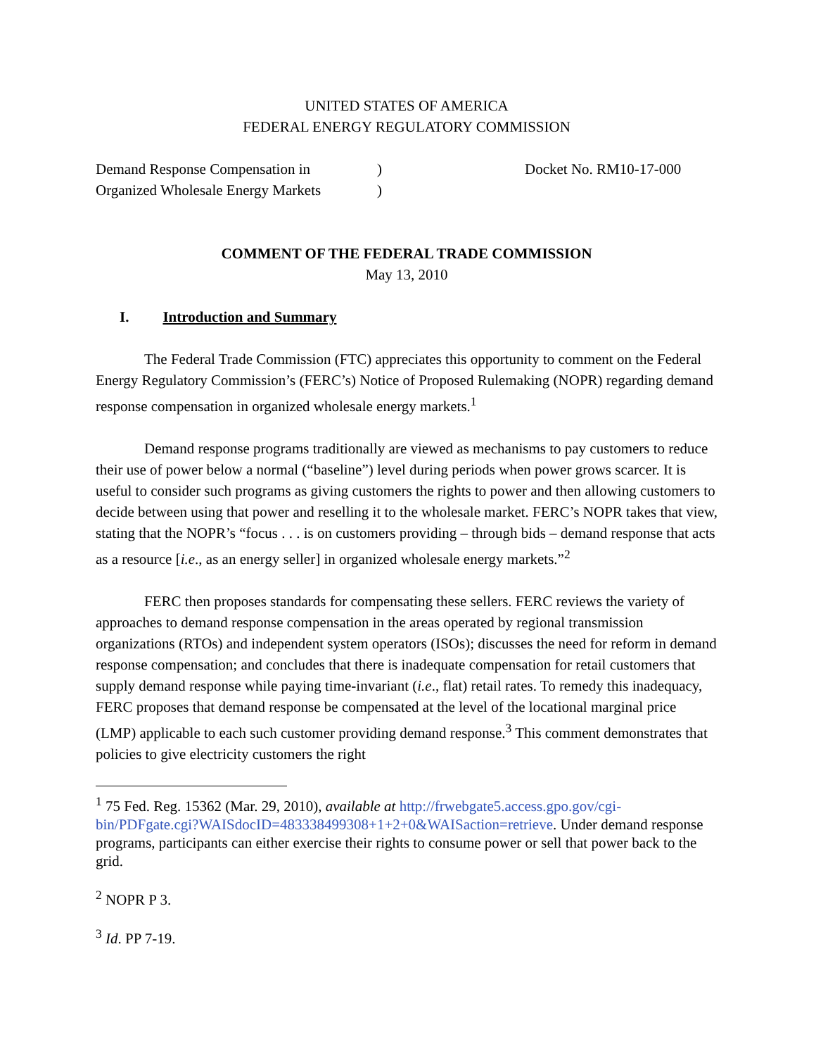UNITED STATES OF AMERICA
FEDERAL ENERGY REGULATORY COMMISSION
Demand Response Compensation in
Organized Wholesale Energy Markets
)
)
Docket No. RM10-17-000
COMMENT OF THE FEDERAL TRADE COMMISSION
May 13, 2010
I. Introduction and Summary
The Federal Trade Commission (FTC) appreciates this opportunity to comment on the Federal Energy Regulatory Commission’s (FERC’s) Notice of Proposed Rulemaking (NOPR) regarding demand response compensation in organized wholesale energy markets.<sup>1</sup>
Demand response programs traditionally are viewed as mechanisms to pay customers to reduce their use of power below a normal (“baseline”) level during periods when power grows scarcer. It is useful to consider such programs as giving customers the rights to power and then allowing customers to decide between using that power and reselling it to the wholesale market. FERC’s NOPR takes that view, stating that the NOPR’s “focus . . . is on customers providing – through bids – demand response that acts as a resource [i.e., as an energy seller] in organized wholesale energy markets.”<sup>2</sup>
FERC then proposes standards for compensating these sellers. FERC reviews the variety of approaches to demand response compensation in the areas operated by regional transmission organizations (RTOs) and independent system operators (ISOs); discusses the need for reform in demand response compensation; and concludes that there is inadequate compensation for retail customers that supply demand response while paying time-invariant (i.e., flat) retail rates. To remedy this inadequacy, FERC proposes that demand response be compensated at the level of the locational marginal price (LMP) applicable to each such customer providing demand response.<sup>3</sup> This comment demonstrates that policies to give electricity customers the right
<sup>1</sup> 75 Fed. Reg. 15362 (Mar. 29, 2010), available at http://frwebgate5.access.gpo.gov/cgi-bin/PDFgate.cgi?WAISdocID=483338499308+1+2+0&WAISaction=retrieve. Under demand response programs, participants can either exercise their rights to consume power or sell that power back to the grid.
<sup>2</sup> NOPR P 3.
<sup>3</sup> Id. PP 7-19.